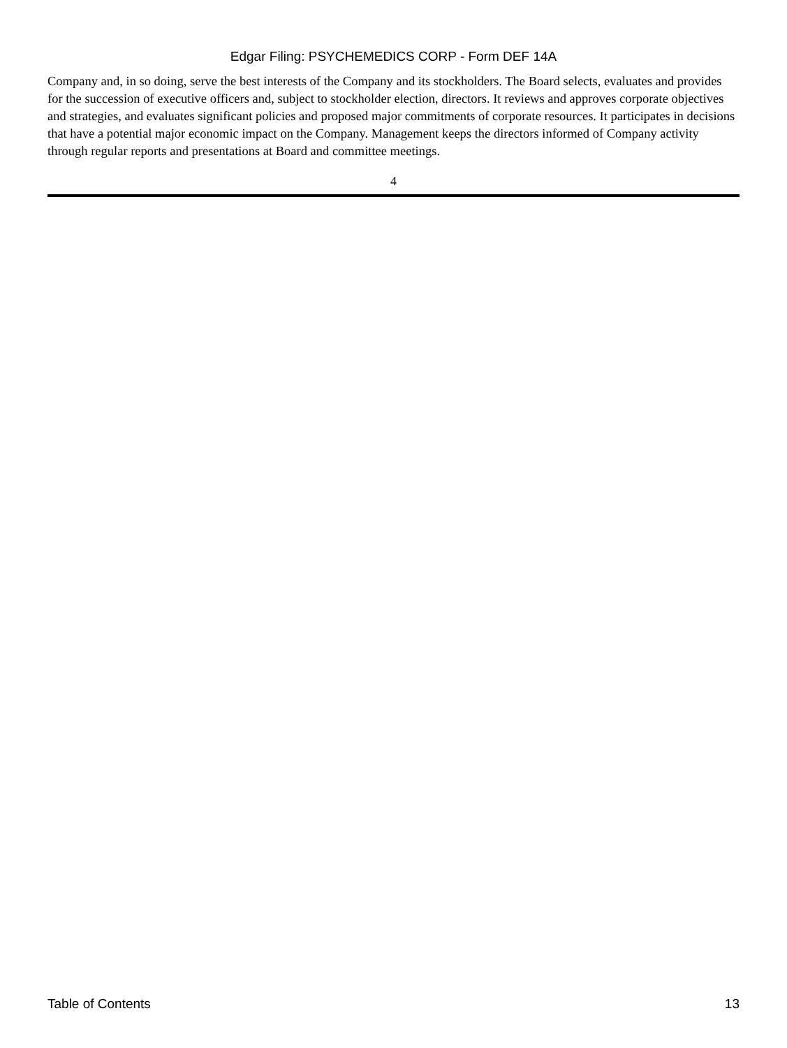Edgar Filing: PSYCHEMEDICS CORP - Form DEF 14A
Company and, in so doing, serve the best interests of the Company and its stockholders. The Board selects, evaluates and provides for the succession of executive officers and, subject to stockholder election, directors. It reviews and approves corporate objectives and strategies, and evaluates significant policies and proposed major commitments of corporate resources. It participates in decisions that have a potential major economic impact on the Company. Management keeps the directors informed of Company activity through regular reports and presentations at Board and committee meetings.
4
Table of Contents 13